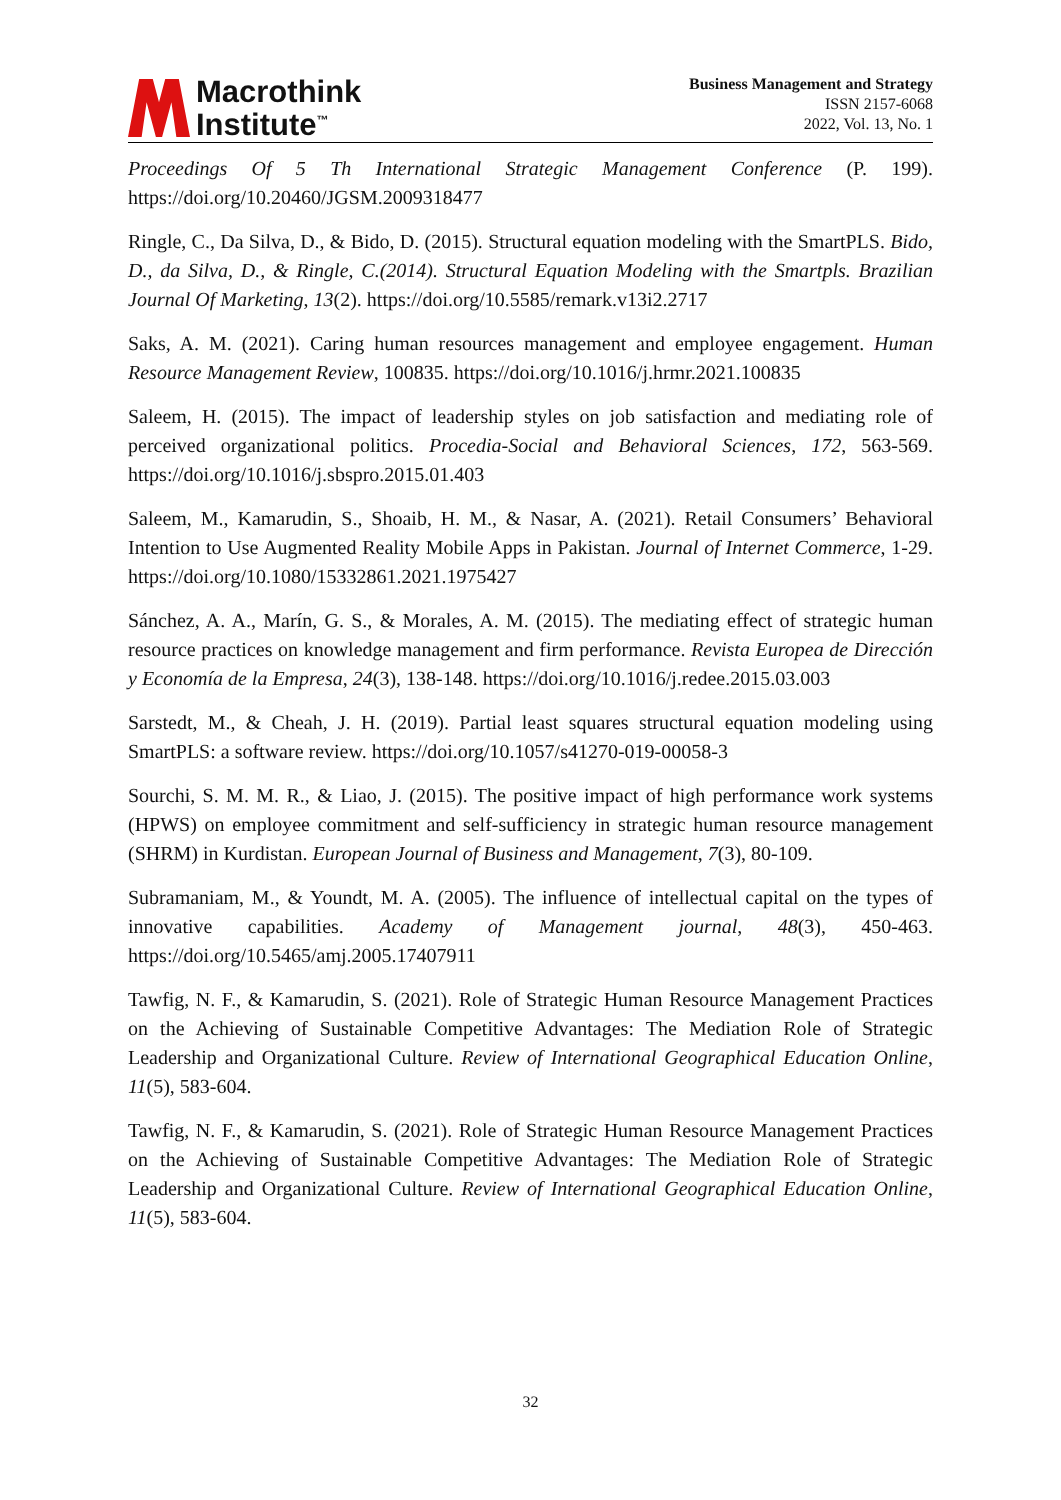Macrothink
Institute<sup>™</sup>
Business Management and Strategy
ISSN 2157-6068
2022, Vol. 13, No. 1
Proceedings Of 5 Th International Strategic Management Conference (P. 199). https://doi.org/10.20460/JGSM.2009318477
Ringle, C., Da Silva, D., & Bido, D. (2015). Structural equation modeling with the SmartPLS. Bido, D., da Silva, D., & Ringle, C.(2014). Structural Equation Modeling with the Smartpls. Brazilian Journal Of Marketing, 13(2). https://doi.org/10.5585/remark.v13i2.2717
Saks, A. M. (2021). Caring human resources management and employee engagement. Human Resource Management Review, 100835. https://doi.org/10.1016/j.hrmr.2021.100835
Saleem, H. (2015). The impact of leadership styles on job satisfaction and mediating role of perceived organizational politics. Procedia-Social and Behavioral Sciences, 172, 563-569. https://doi.org/10.1016/j.sbspro.2015.01.403
Saleem, M., Kamarudin, S., Shoaib, H. M., & Nasar, A. (2021). Retail Consumers’ Behavioral Intention to Use Augmented Reality Mobile Apps in Pakistan. Journal of Internet Commerce, 1-29. https://doi.org/10.1080/15332861.2021.1975427
Sánchez, A. A., Marín, G. S., & Morales, A. M. (2015). The mediating effect of strategic human resource practices on knowledge management and firm performance. Revista Europea de Dirección y Economía de la Empresa, 24(3), 138-148. https://doi.org/10.1016/j.redee.2015.03.003
Sarstedt, M., & Cheah, J. H. (2019). Partial least squares structural equation modeling using SmartPLS: a software review. https://doi.org/10.1057/s41270-019-00058-3
Sourchi, S. M. M. R., & Liao, J. (2015). The positive impact of high performance work systems (HPWS) on employee commitment and self-sufficiency in strategic human resource management (SHRM) in Kurdistan. European Journal of Business and Management, 7(3), 80-109.
Subramaniam, M., & Youndt, M. A. (2005). The influence of intellectual capital on the types of innovative capabilities. Academy of Management journal, 48(3), 450-463. https://doi.org/10.5465/amj.2005.17407911
Tawfig, N. F., & Kamarudin, S. (2021). Role of Strategic Human Resource Management Practices on the Achieving of Sustainable Competitive Advantages: The Mediation Role of Strategic Leadership and Organizational Culture. Review of International Geographical Education Online, 11(5), 583-604.
Tawfig, N. F., & Kamarudin, S. (2021). Role of Strategic Human Resource Management Practices on the Achieving of Sustainable Competitive Advantages: The Mediation Role of Strategic Leadership and Organizational Culture. Review of International Geographical Education Online, 11(5), 583-604.
32